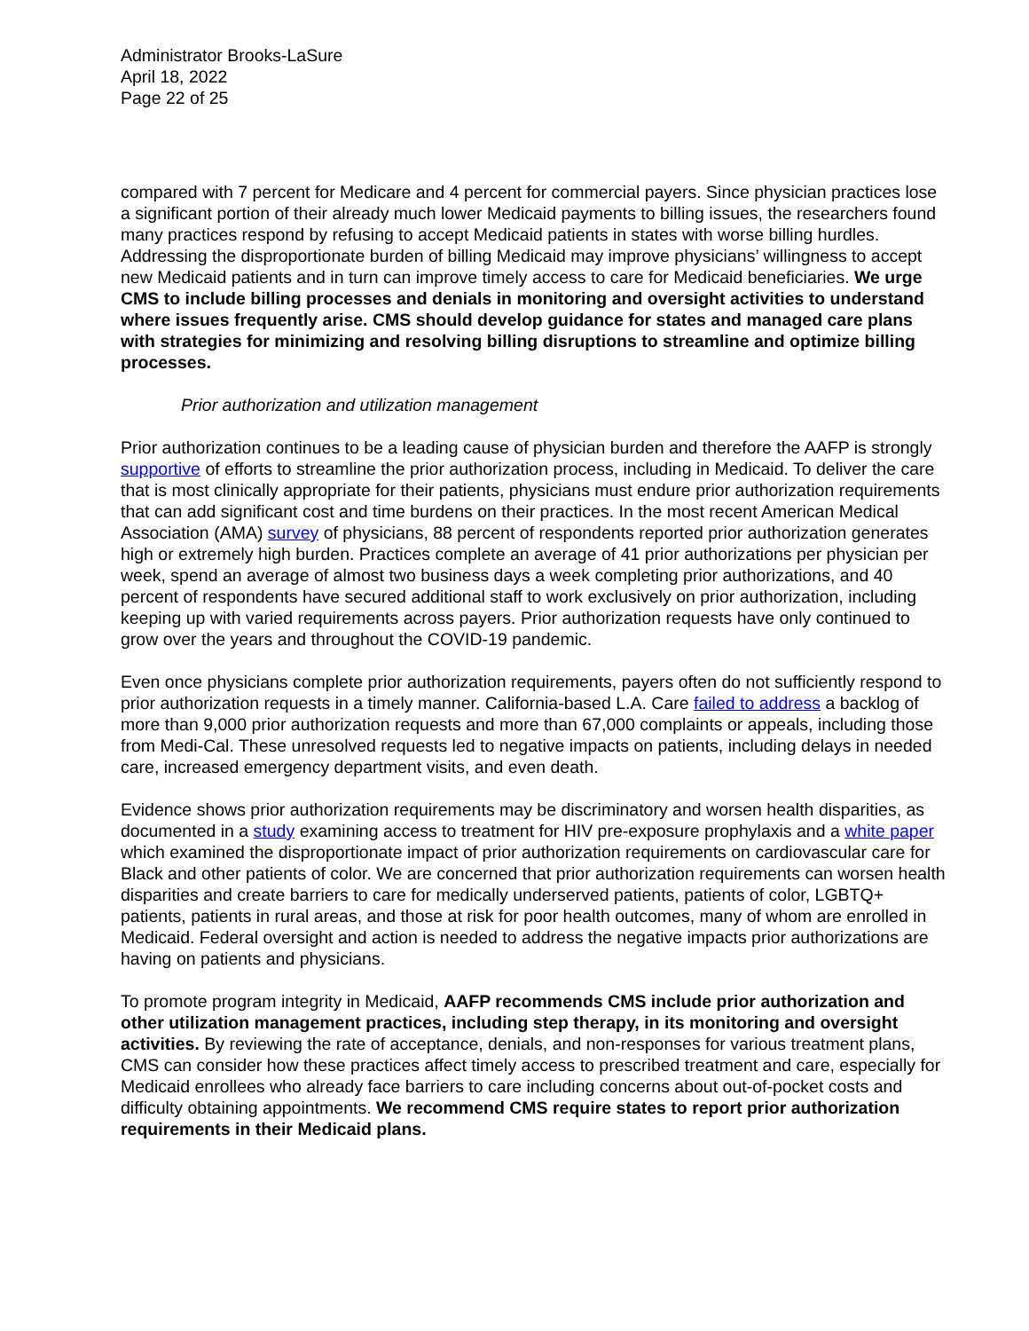Administrator Brooks-LaSure
April 18, 2022
Page 22 of 25
compared with 7 percent for Medicare and 4 percent for commercial payers. Since physician practices lose a significant portion of their already much lower Medicaid payments to billing issues, the researchers found many practices respond by refusing to accept Medicaid patients in states with worse billing hurdles. Addressing the disproportionate burden of billing Medicaid may improve physicians’ willingness to accept new Medicaid patients and in turn can improve timely access to care for Medicaid beneficiaries. We urge CMS to include billing processes and denials in monitoring and oversight activities to understand where issues frequently arise. CMS should develop guidance for states and managed care plans with strategies for minimizing and resolving billing disruptions to streamline and optimize billing processes.
Prior authorization and utilization management
Prior authorization continues to be a leading cause of physician burden and therefore the AAFP is strongly supportive of efforts to streamline the prior authorization process, including in Medicaid. To deliver the care that is most clinically appropriate for their patients, physicians must endure prior authorization requirements that can add significant cost and time burdens on their practices. In the most recent American Medical Association (AMA) survey of physicians, 88 percent of respondents reported prior authorization generates high or extremely high burden. Practices complete an average of 41 prior authorizations per physician per week, spend an average of almost two business days a week completing prior authorizations, and 40 percent of respondents have secured additional staff to work exclusively on prior authorization, including keeping up with varied requirements across payers. Prior authorization requests have only continued to grow over the years and throughout the COVID-19 pandemic.
Even once physicians complete prior authorization requirements, payers often do not sufficiently respond to prior authorization requests in a timely manner. California-based L.A. Care failed to address a backlog of more than 9,000 prior authorization requests and more than 67,000 complaints or appeals, including those from Medi-Cal. These unresolved requests led to negative impacts on patients, including delays in needed care, increased emergency department visits, and even death.
Evidence shows prior authorization requirements may be discriminatory and worsen health disparities, as documented in a study examining access to treatment for HIV pre-exposure prophylaxis and a white paper which examined the disproportionate impact of prior authorization requirements on cardiovascular care for Black and other patients of color. We are concerned that prior authorization requirements can worsen health disparities and create barriers to care for medically underserved patients, patients of color, LGBTQ+ patients, patients in rural areas, and those at risk for poor health outcomes, many of whom are enrolled in Medicaid. Federal oversight and action is needed to address the negative impacts prior authorizations are having on patients and physicians.
To promote program integrity in Medicaid, AAFP recommends CMS include prior authorization and other utilization management practices, including step therapy, in its monitoring and oversight activities. By reviewing the rate of acceptance, denials, and non-responses for various treatment plans, CMS can consider how these practices affect timely access to prescribed treatment and care, especially for Medicaid enrollees who already face barriers to care including concerns about out-of-pocket costs and difficulty obtaining appointments. We recommend CMS require states to report prior authorization requirements in their Medicaid plans.